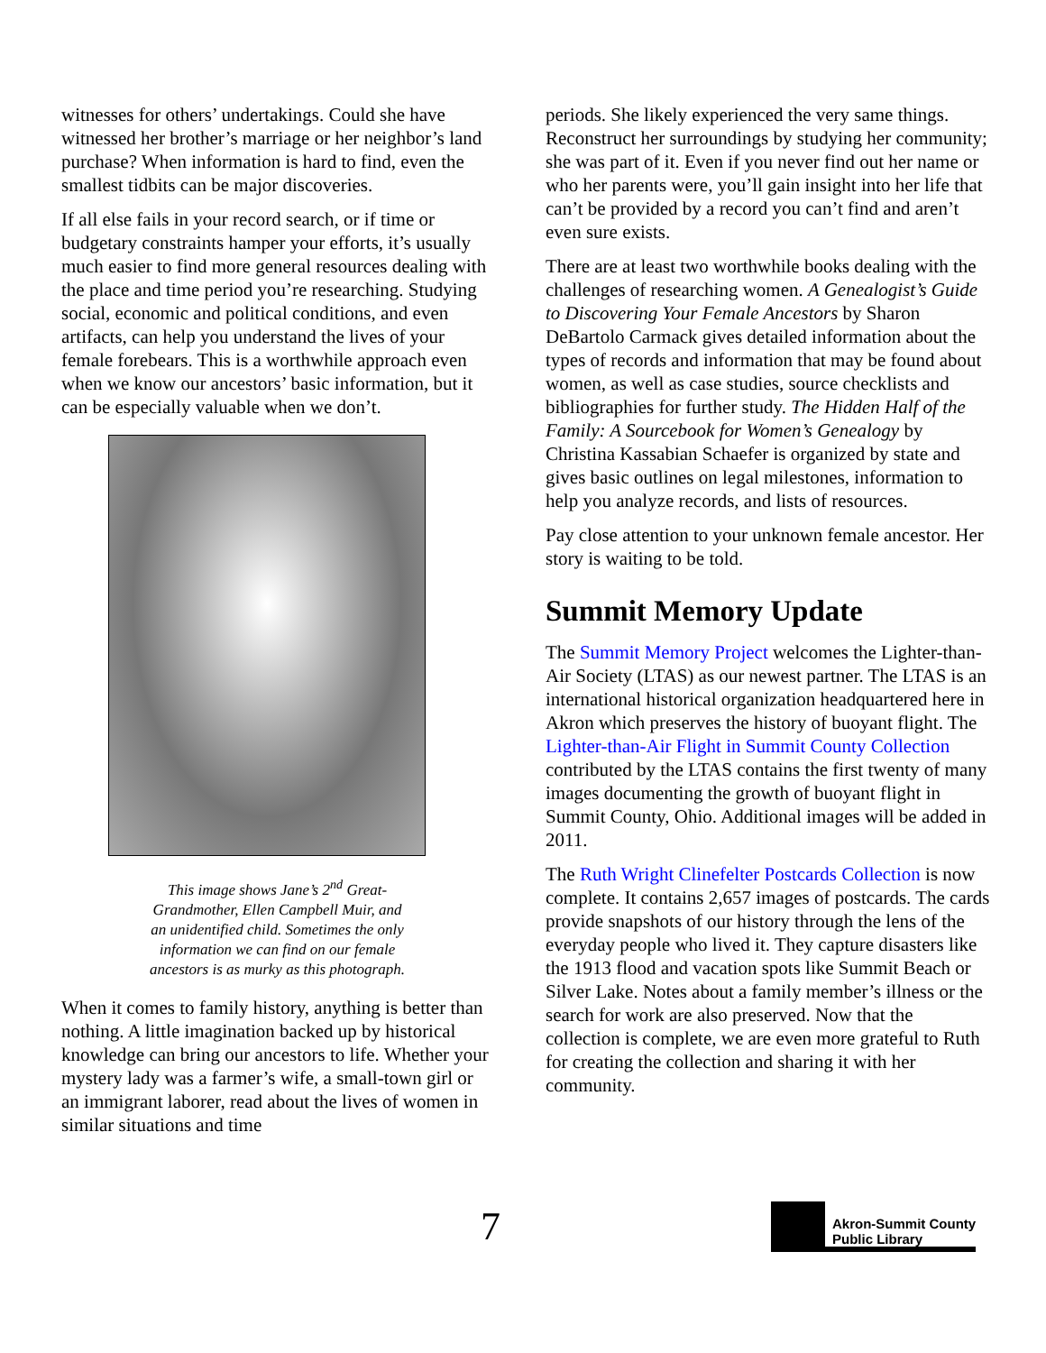witnesses for others’ undertakings. Could she have witnessed her brother’s marriage or her neighbor’s land purchase? When information is hard to find, even the smallest tidbits can be major discoveries.
If all else fails in your record search, or if time or budgetary constraints hamper your efforts, it’s usually much easier to find more general resources dealing with the place and time period you’re researching. Studying social, economic and political conditions, and even artifacts, can help you understand the lives of your female forebears. This is a worthwhile approach even when we know our ancestors’ basic information, but it can be especially valuable when we don’t.
This image shows Jane’s 2<sup>nd</sup> Great-
Grandmother, Ellen Campbell Muir, and
an unidentified child. Sometimes the only
information we can find on our female
ancestors is as murky as this photograph.
When it comes to family history, anything is better than nothing. A little imagination backed up by historical knowledge can bring our ancestors to life. Whether your mystery lady was a farmer’s wife, a small-town girl or an immigrant laborer, read about the lives of women in similar situations and time
periods. She likely experienced the very same things. Reconstruct her surroundings by studying her community; she was part of it. Even if you never find out her name or who her parents were, you’ll gain insight into her life that can’t be provided by a record you can’t find and aren’t even sure exists.
There are at least two worthwhile books dealing with the challenges of researching women. A Genealogist’s Guide to Discovering Your Female Ancestors by Sharon DeBartolo Carmack gives detailed information about the types of records and information that may be found about women, as well as case studies, source checklists and bibliographies for further study. The Hidden Half of the Family: A Sourcebook for Women’s Genealogy by Christina Kassabian Schaefer is organized by state and gives basic outlines on legal milestones, information to help you analyze records, and lists of resources.
Pay close attention to your unknown female ancestor. Her story is waiting to be told.
Summit Memory Update
The Summit Memory Project welcomes the Lighter-than-Air Society (LTAS) as our newest partner. The LTAS is an international historical organization headquartered here in Akron which preserves the history of buoyant flight. The Lighter-than-Air Flight in Summit County Collection contributed by the LTAS contains the first twenty of many images documenting the growth of buoyant flight in Summit County, Ohio. Additional images will be added in 2011.
The Ruth Wright Clinefelter Postcards Collection is now complete. It contains 2,657 images of postcards. The cards provide snapshots of our history through the lens of the everyday people who lived it. They capture disasters like the 1913 flood and vacation spots like Summit Beach or Silver Lake. Notes about a family member’s illness or the search for work are also preserved. Now that the collection is complete, we are even more grateful to Ruth for creating the collection and sharing it with her community.
7
Akron-Summit County
Public Library